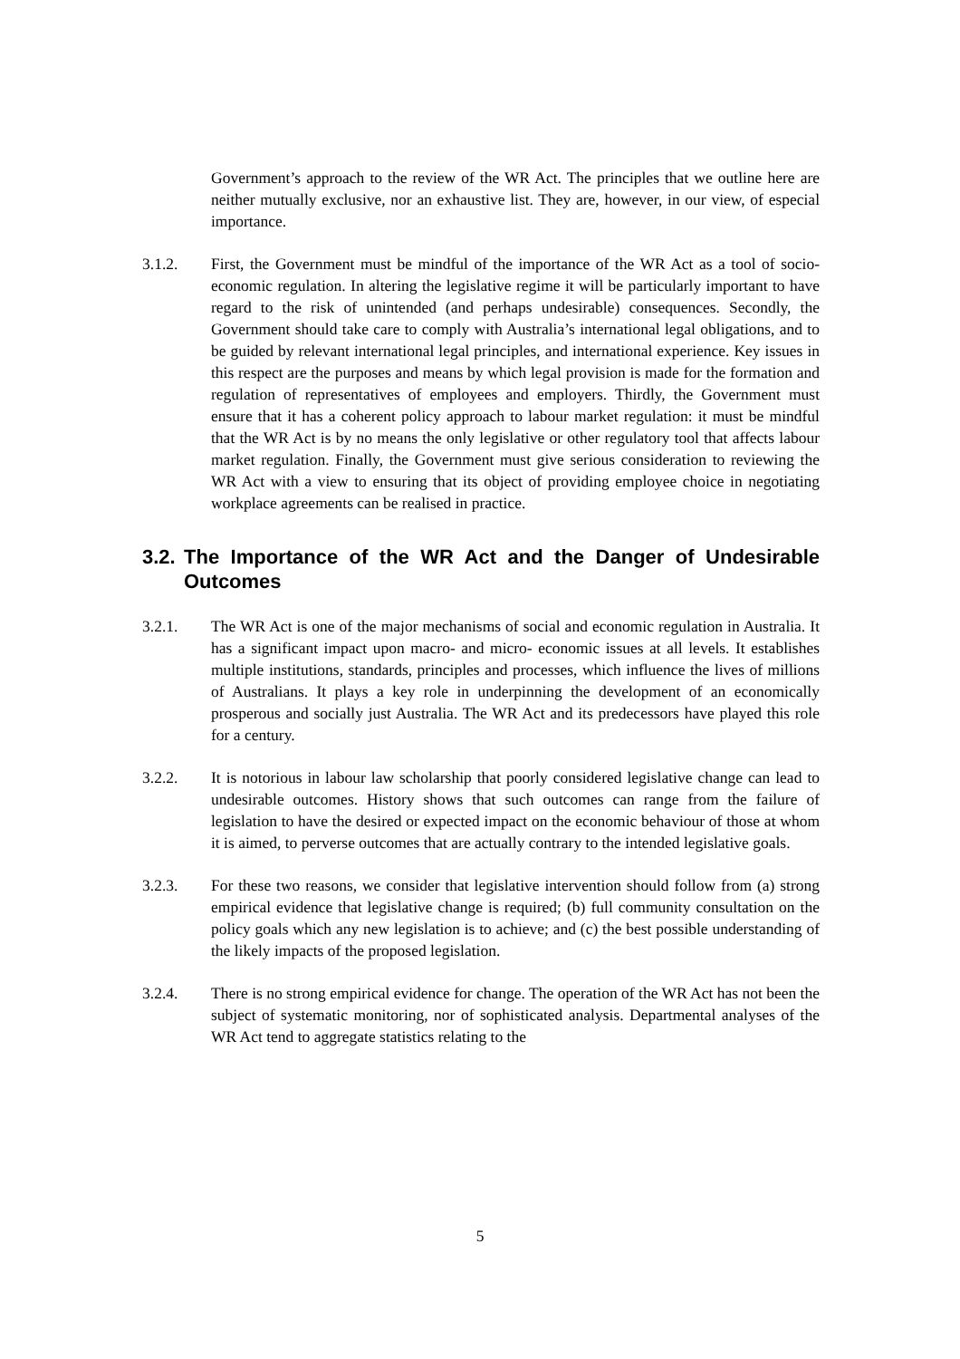Government’s approach to the review of the WR Act. The principles that we outline here are neither mutually exclusive, nor an exhaustive list. They are, however, in our view, of especial importance.
3.1.2. First, the Government must be mindful of the importance of the WR Act as a tool of socio-economic regulation. In altering the legislative regime it will be particularly important to have regard to the risk of unintended (and perhaps undesirable) consequences. Secondly, the Government should take care to comply with Australia’s international legal obligations, and to be guided by relevant international legal principles, and international experience. Key issues in this respect are the purposes and means by which legal provision is made for the formation and regulation of representatives of employees and employers. Thirdly, the Government must ensure that it has a coherent policy approach to labour market regulation: it must be mindful that the WR Act is by no means the only legislative or other regulatory tool that affects labour market regulation. Finally, the Government must give serious consideration to reviewing the WR Act with a view to ensuring that its object of providing employee choice in negotiating workplace agreements can be realised in practice.
3.2. The Importance of the WR Act and the Danger of Undesirable Outcomes
3.2.1. The WR Act is one of the major mechanisms of social and economic regulation in Australia. It has a significant impact upon macro- and micro- economic issues at all levels. It establishes multiple institutions, standards, principles and processes, which influence the lives of millions of Australians. It plays a key role in underpinning the development of an economically prosperous and socially just Australia. The WR Act and its predecessors have played this role for a century.
3.2.2. It is notorious in labour law scholarship that poorly considered legislative change can lead to undesirable outcomes. History shows that such outcomes can range from the failure of legislation to have the desired or expected impact on the economic behaviour of those at whom it is aimed, to perverse outcomes that are actually contrary to the intended legislative goals.
3.2.3. For these two reasons, we consider that legislative intervention should follow from (a) strong empirical evidence that legislative change is required; (b) full community consultation on the policy goals which any new legislation is to achieve; and (c) the best possible understanding of the likely impacts of the proposed legislation.
3.2.4. There is no strong empirical evidence for change. The operation of the WR Act has not been the subject of systematic monitoring, nor of sophisticated analysis. Departmental analyses of the WR Act tend to aggregate statistics relating to the
5